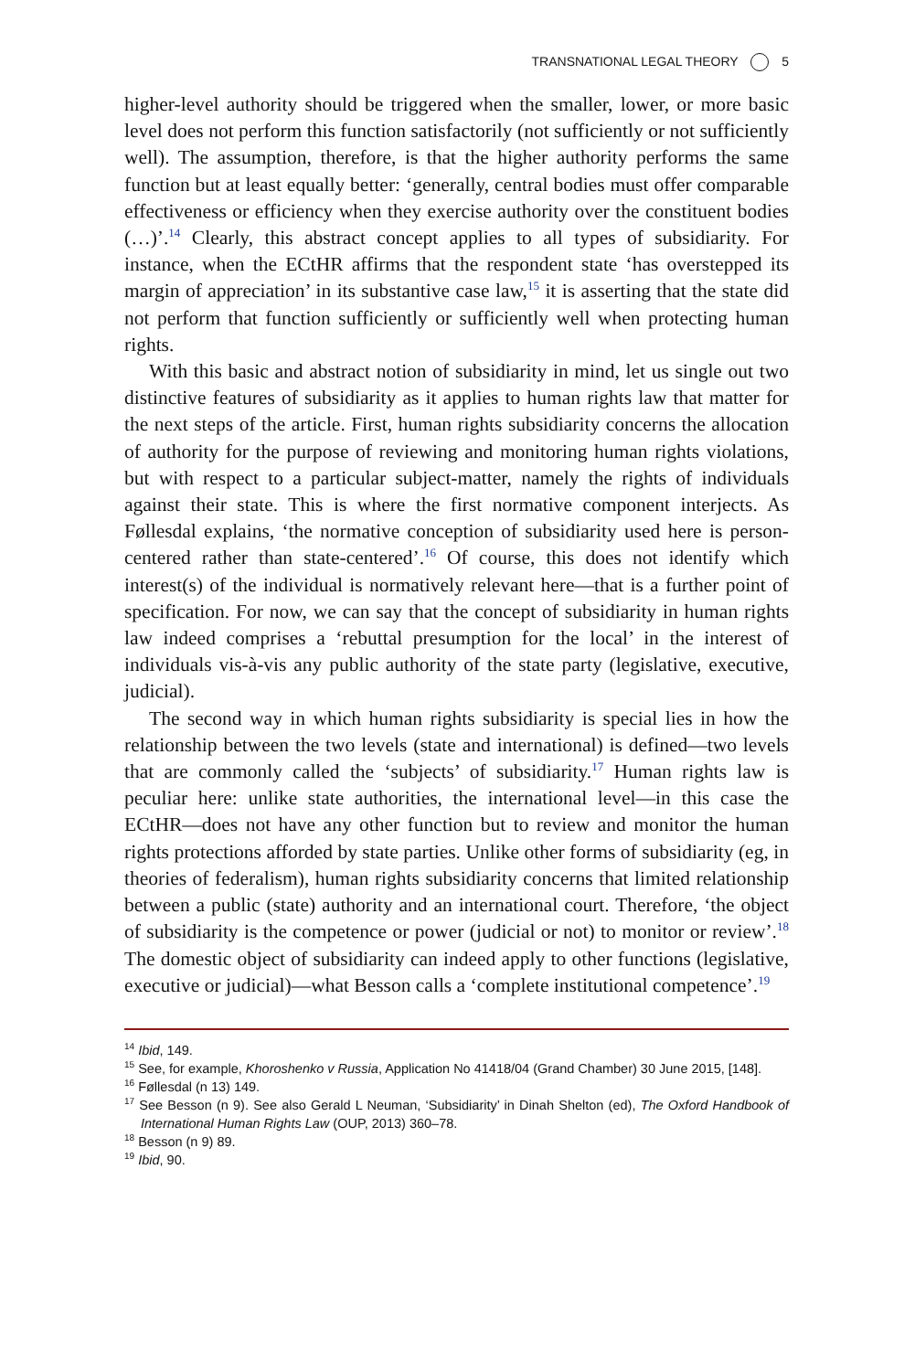TRANSNATIONAL LEGAL THEORY 5
higher-level authority should be triggered when the smaller, lower, or more basic level does not perform this function satisfactorily (not sufficiently or not sufficiently well). The assumption, therefore, is that the higher authority performs the same function but at least equally better: ‘generally, central bodies must offer comparable effectiveness or efficiency when they exercise authority over the constituent bodies (…)’.<sup>14</sup> Clearly, this abstract concept applies to all types of subsidiarity. For instance, when the ECtHR affirms that the respondent state ‘has overstepped its margin of appreciation’ in its substantive case law,<sup>15</sup> it is asserting that the state did not perform that function sufficiently or sufficiently well when protecting human rights.
With this basic and abstract notion of subsidiarity in mind, let us single out two distinctive features of subsidiarity as it applies to human rights law that matter for the next steps of the article. First, human rights subsidiarity concerns the allocation of authority for the purpose of reviewing and monitoring human rights violations, but with respect to a particular subject-matter, namely the rights of individuals against their state. This is where the first normative component interjects. As Føllesdal explains, ‘the normative conception of subsidiarity used here is person-centered rather than state-centered’.<sup>16</sup> Of course, this does not identify which interest(s) of the individual is normatively relevant here—that is a further point of specification. For now, we can say that the concept of subsidiarity in human rights law indeed comprises a ‘rebuttal presumption for the local’ in the interest of individuals vis-à-vis any public authority of the state party (legislative, executive, judicial).
The second way in which human rights subsidiarity is special lies in how the relationship between the two levels (state and international) is defined—two levels that are commonly called the ‘subjects’ of subsidiarity.<sup>17</sup> Human rights law is peculiar here: unlike state authorities, the international level—in this case the ECtHR—does not have any other function but to review and monitor the human rights protections afforded by state parties. Unlike other forms of subsidiarity (eg, in theories of federalism), human rights subsidiarity concerns that limited relationship between a public (state) authority and an international court. Therefore, ‘the object of subsidiarity is the competence or power (judicial or not) to monitor or review’.<sup>18</sup> The domestic object of subsidiarity can indeed apply to other functions (legislative, executive or judicial)—what Besson calls a ‘complete institutional competence’.<sup>19</sup>
<sup>14</sup> Ibid, 149.
<sup>15</sup> See, for example, Khoroshenko v Russia, Application No 41418/04 (Grand Chamber) 30 June 2015, [148].
<sup>16</sup> Føllesdal (n 13) 149.
<sup>17</sup> See Besson (n 9). See also Gerald L Neuman, ‘Subsidiarity’ in Dinah Shelton (ed), The Oxford Handbook of International Human Rights Law (OUP, 2013) 360–78.
<sup>18</sup> Besson (n 9) 89.
<sup>19</sup> Ibid, 90.